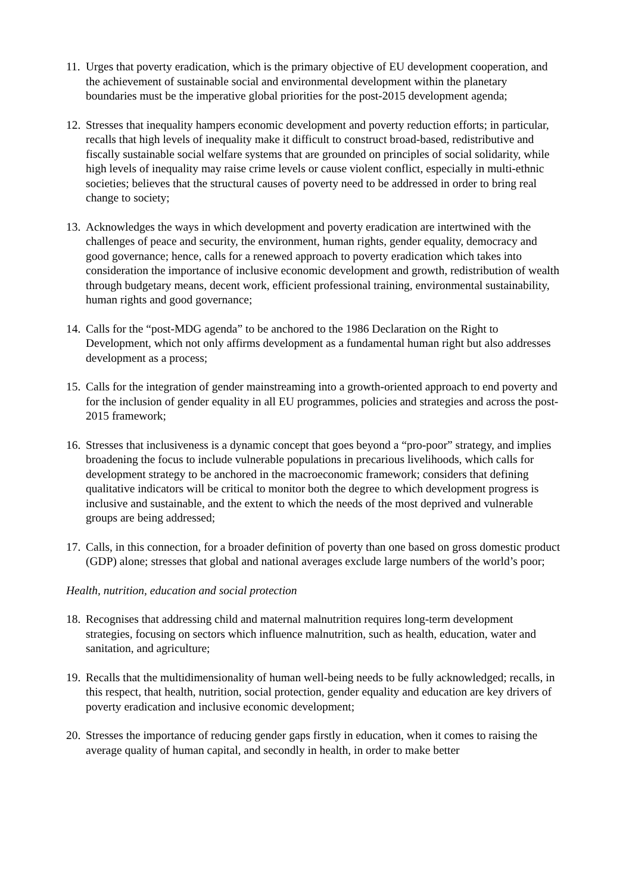11.
Urges that poverty eradication, which is the primary objective of EU development cooperation, and the achievement of sustainable social and environmental development within the planetary boundaries must be the imperative global priorities for the post-2015 development agenda;
12.
Stresses that inequality hampers economic development and poverty reduction efforts; in particular, recalls that high levels of inequality make it difficult to construct broad-based, redistributive and fiscally sustainable social welfare systems that are grounded on principles of social solidarity, while high levels of inequality may raise crime levels or cause violent conflict, especially in multi-ethnic societies; believes that the structural causes of poverty need to be addressed in order to bring real change to society;
13.
Acknowledges the ways in which development and poverty eradication are intertwined with the challenges of peace and security, the environment, human rights, gender equality, democracy and good governance; hence, calls for a renewed approach to poverty eradication which takes into consideration the importance of inclusive economic development and growth, redistribution of wealth through budgetary means, decent work, efficient professional training, environmental sustainability, human rights and good governance;
14.
Calls for the “post-MDG agenda” to be anchored to the 1986 Declaration on the Right to Development, which not only affirms development as a fundamental human right but also addresses development as a process;
15.
Calls for the integration of gender mainstreaming into a growth-oriented approach to end poverty and for the inclusion of gender equality in all EU programmes, policies and strategies and across the post-2015 framework;
16.
Stresses that inclusiveness is a dynamic concept that goes beyond a “pro-poor” strategy, and implies broadening the focus to include vulnerable populations in precarious livelihoods, which calls for development strategy to be anchored in the macroeconomic framework; considers that defining qualitative indicators will be critical to monitor both the degree to which development progress is inclusive and sustainable, and the extent to which the needs of the most deprived and vulnerable groups are being addressed;
17.
Calls, in this connection, for a broader definition of poverty than one based on gross domestic product (GDP) alone; stresses that global and national averages exclude large numbers of the world’s poor;
Health, nutrition, education and social protection
18.
Recognises that addressing child and maternal malnutrition requires long-term development strategies, focusing on sectors which influence malnutrition, such as health, education, water and sanitation, and agriculture;
19.
Recalls that the multidimensionality of human well-being needs to be fully acknowledged; recalls, in this respect, that health, nutrition, social protection, gender equality and education are key drivers of poverty eradication and inclusive economic development;
20.
Stresses the importance of reducing gender gaps firstly in education, when it comes to raising the average quality of human capital, and secondly in health, in order to make better